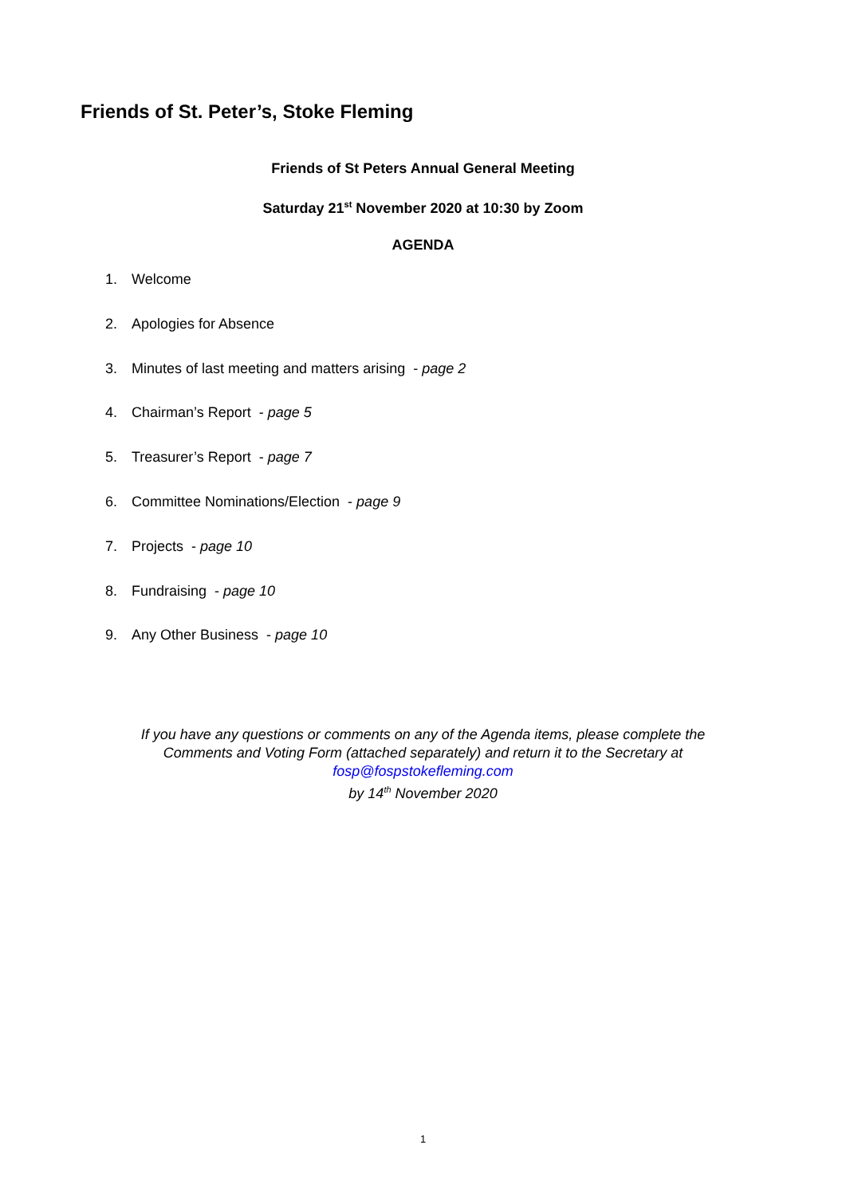Friends of St. Peter’s, Stoke Fleming
Friends of St Peters Annual General Meeting
Saturday 21<sup>st</sup> November 2020 at 10:30 by Zoom
AGENDA
1. Welcome
2. Apologies for Absence
3. Minutes of last meeting and matters arising - page 2
4. Chairman’s Report - page 5
5. Treasurer’s Report - page 7
6. Committee Nominations/Election - page 9
7. Projects - page 10
8. Fundraising - page 10
9. Any Other Business - page 10
If you have any questions or comments on any of the Agenda items, please complete the
Comments and Voting Form (attached separately) and return it to the Secretary at
fosp@fospstokefleming.com
by 14<sup>th</sup> November 2020
1